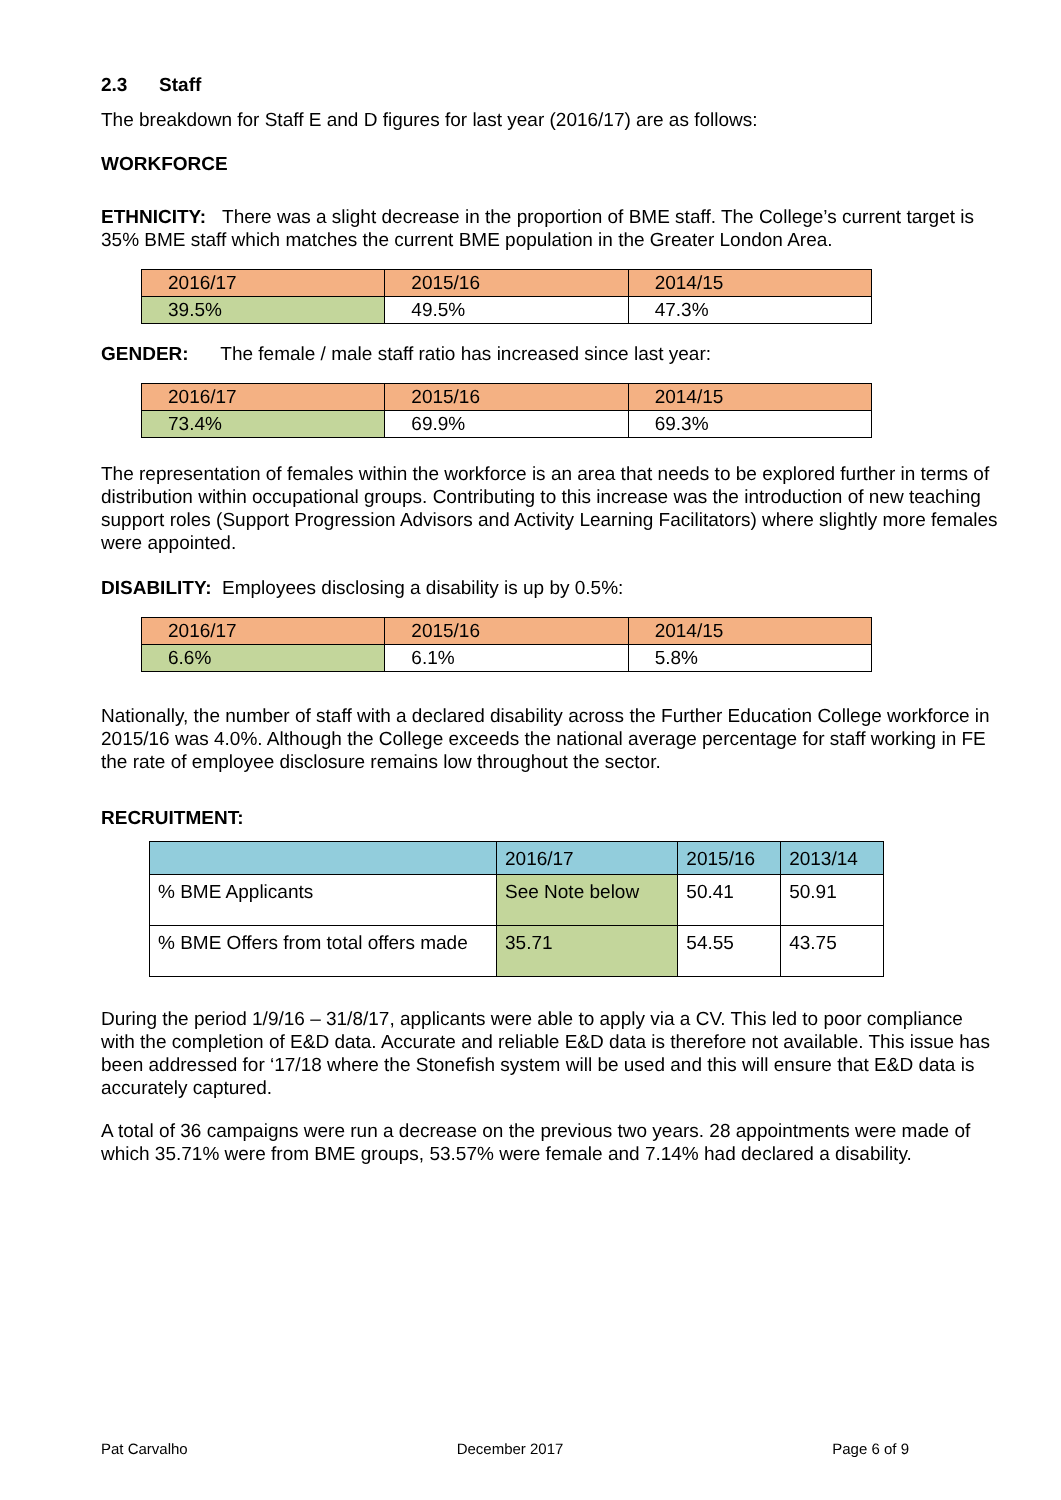2.3 Staff
The breakdown for Staff E and D figures for last year (2016/17) are as follows:
WORKFORCE
ETHNICITY: There was a slight decrease in the proportion of BME staff. The College’s current target is 35% BME staff which matches the current BME population in the Greater London Area.
| 2016/17 | 2015/16 | 2014/15 |
| 39.5% | 49.5% | 47.3% |
GENDER: The female / male staff ratio has increased since last year:
| 2016/17 | 2015/16 | 2014/15 |
| 73.4% | 69.9% | 69.3% |
The representation of females within the workforce is an area that needs to be explored further in terms of distribution within occupational groups. Contributing to this increase was the introduction of new teaching support roles (Support Progression Advisors and Activity Learning Facilitators) where slightly more females were appointed.
DISABILITY: Employees disclosing a disability is up by 0.5%:
| 2016/17 | 2015/16 | 2014/15 |
| 6.6% | 6.1% | 5.8% |
Nationally, the number of staff with a declared disability across the Further Education College workforce in 2015/16 was 4.0%. Although the College exceeds the national average percentage for staff working in FE the rate of employee disclosure remains low throughout the sector.
RECRUITMENT:
| | 2016/17 | 2015/16 | 2013/14 |
| % BME Applicants | See Note below | 50.41 | 50.91 |
| % BME Offers from total offers made | 35.71 | 54.55 | 43.75 |
During the period 1/9/16 – 31/8/17, applicants were able to apply via a CV. This led to poor compliance with the completion of E&D data. Accurate and reliable E&D data is therefore not available. This issue has been addressed for ‘17/18 where the Stonefish system will be used and this will ensure that E&D data is accurately captured.
A total of 36 campaigns were run a decrease on the previous two years. 28 appointments were made of which 35.71% were from BME groups, 53.57% were female and 7.14% had declared a disability.
Pat Carvalho December 2017 Page 6 of 9